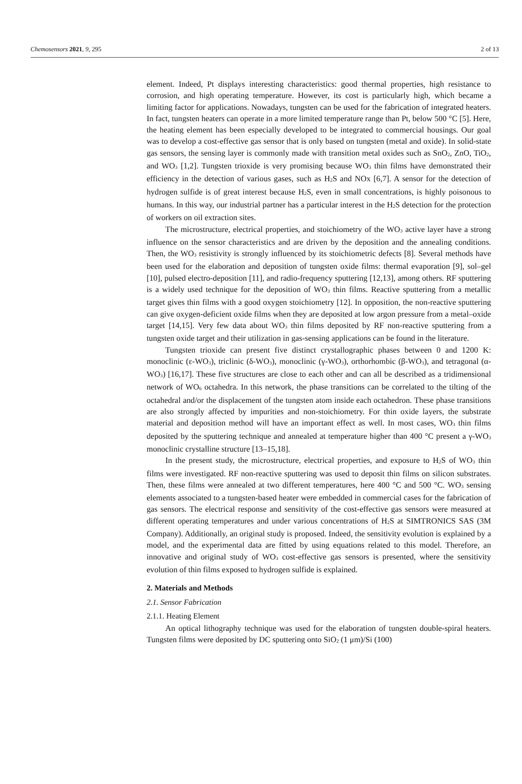Chemosensors 2021, 9, 295 2 of 13
element. Indeed, Pt displays interesting characteristics: good thermal properties, high resistance to corrosion, and high operating temperature. However, its cost is particularly high, which became a limiting factor for applications. Nowadays, tungsten can be used for the fabrication of integrated heaters. In fact, tungsten heaters can operate in a more limited temperature range than Pt, below 500 °C [5]. Here, the heating element has been especially developed to be integrated to commercial housings. Our goal was to develop a cost-effective gas sensor that is only based on tungsten (metal and oxide). In solid-state gas sensors, the sensing layer is commonly made with transition metal oxides such as SnO<sub>2</sub>, ZnO, TiO<sub>2</sub>, and WO<sub>3</sub> [1,2]. Tungsten trioxide is very promising because WO<sub>3</sub> thin films have demonstrated their efficiency in the detection of various gases, such as H<sub>2</sub>S and NOx [6,7]. A sensor for the detection of hydrogen sulfide is of great interest because H<sub>2</sub>S, even in small concentrations, is highly poisonous to humans. In this way, our industrial partner has a particular interest in the H<sub>2</sub>S detection for the protection of workers on oil extraction sites.
The microstructure, electrical properties, and stoichiometry of the WO<sub>3</sub> active layer have a strong influence on the sensor characteristics and are driven by the deposition and the annealing conditions. Then, the WO<sub>3</sub> resistivity is strongly influenced by its stoichiometric defects [8]. Several methods have been used for the elaboration and deposition of tungsten oxide films: thermal evaporation [9], sol–gel [10], pulsed electro-deposition [11], and radio-frequency sputtering [12,13], among others. RF sputtering is a widely used technique for the deposition of WO<sub>3</sub> thin films. Reactive sputtering from a metallic target gives thin films with a good oxygen stoichiometry [12]. In opposition, the non-reactive sputtering can give oxygen-deficient oxide films when they are deposited at low argon pressure from a metal–oxide target [14,15]. Very few data about WO<sub>3</sub> thin films deposited by RF non-reactive sputtering from a tungsten oxide target and their utilization in gas-sensing applications can be found in the literature.
Tungsten trioxide can present five distinct crystallographic phases between 0 and 1200 K: monoclinic (ε-WO<sub>3</sub>), triclinic (δ-WO<sub>3</sub>), monoclinic (γ-WO<sub>3</sub>), orthorhombic (β-WO<sub>3</sub>), and tetragonal (α-WO<sub>3</sub>) [16,17]. These five structures are close to each other and can all be described as a tridimensional network of WO<sub>6</sub> octahedra. In this network, the phase transitions can be correlated to the tilting of the octahedral and/or the displacement of the tungsten atom inside each octahedron. These phase transitions are also strongly affected by impurities and non-stoichiometry. For thin oxide layers, the substrate material and deposition method will have an important effect as well. In most cases, WO<sub>3</sub> thin films deposited by the sputtering technique and annealed at temperature higher than 400 °C present a γ-WO<sub>3</sub> monoclinic crystalline structure [13–15,18].
In the present study, the microstructure, electrical properties, and exposure to H<sub>2</sub>S of WO<sub>3</sub> thin films were investigated. RF non-reactive sputtering was used to deposit thin films on silicon substrates. Then, these films were annealed at two different temperatures, here 400 °C and 500 °C. WO<sub>3</sub> sensing elements associated to a tungsten-based heater were embedded in commercial cases for the fabrication of gas sensors. The electrical response and sensitivity of the cost-effective gas sensors were measured at different operating temperatures and under various concentrations of H<sub>2</sub>S at SIMTRONICS SAS (3M Company). Additionally, an original study is proposed. Indeed, the sensitivity evolution is explained by a model, and the experimental data are fitted by using equations related to this model. Therefore, an innovative and original study of WO<sub>3</sub> cost-effective gas sensors is presented, where the sensitivity evolution of thin films exposed to hydrogen sulfide is explained.
2. Materials and Methods
2.1. Sensor Fabrication
2.1.1. Heating Element
An optical lithography technique was used for the elaboration of tungsten double-spiral heaters. Tungsten films were deposited by DC sputtering onto SiO<sub>2</sub> (1 μm)/Si (100)